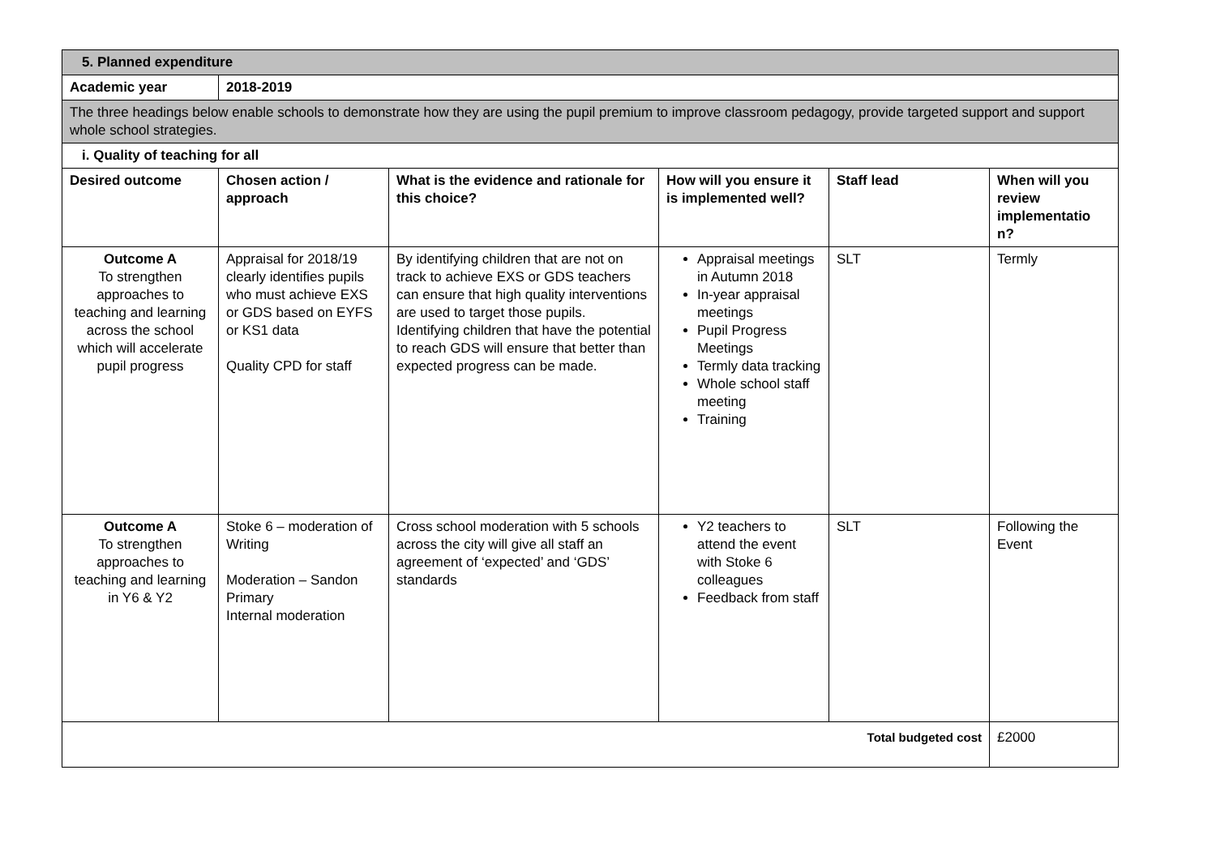| 5. Planned expenditure | | | | | |
| Academic year | 2018-2019 | | | | |
| The three headings below enable schools to demonstrate how they are using the pupil premium to improve classroom pedagogy, provide targeted support and support whole school strategies. | | | | | |
| i. Quality of teaching for all | | | | | |
| Desired outcome | Chosen action / approach | What is the evidence and rationale for this choice? | How will you ensure it is implemented well? | Staff lead | When will you review implementatio n? |
| Outcome A To strengthen approaches to teaching and learning across the school which will accelerate pupil progress | Appraisal for 2018/19 clearly identifies pupils who must achieve EXS or GDS based on EYFS or KS1 data Quality CPD for staff | By identifying children that are not on track to achieve EXS or GDS teachers can ensure that high quality interventions are used to target those pupils. Identifying children that have the potential to reach GDS will ensure that better than expected progress can be made. | Appraisal meetings in Autumn 2018 In-year appraisal meetings Pupil Progress Meetings Termly data tracking Whole school staff meeting Training | SLT | Termly |
| Outcome A To strengthen approaches to teaching and learning in Y6 & Y2 | Stoke 6 – moderation of Writing Moderation – Sandon Primary Internal moderation | Cross school moderation with 5 schools across the city will give all staff an agreement of ‘expected’ and ‘GDS’ standards | Y2 teachers to attend the event with Stoke 6 colleagues Feedback from staff | SLT | Following the Event |
| Total budgeted cost | | | | | £2000 |